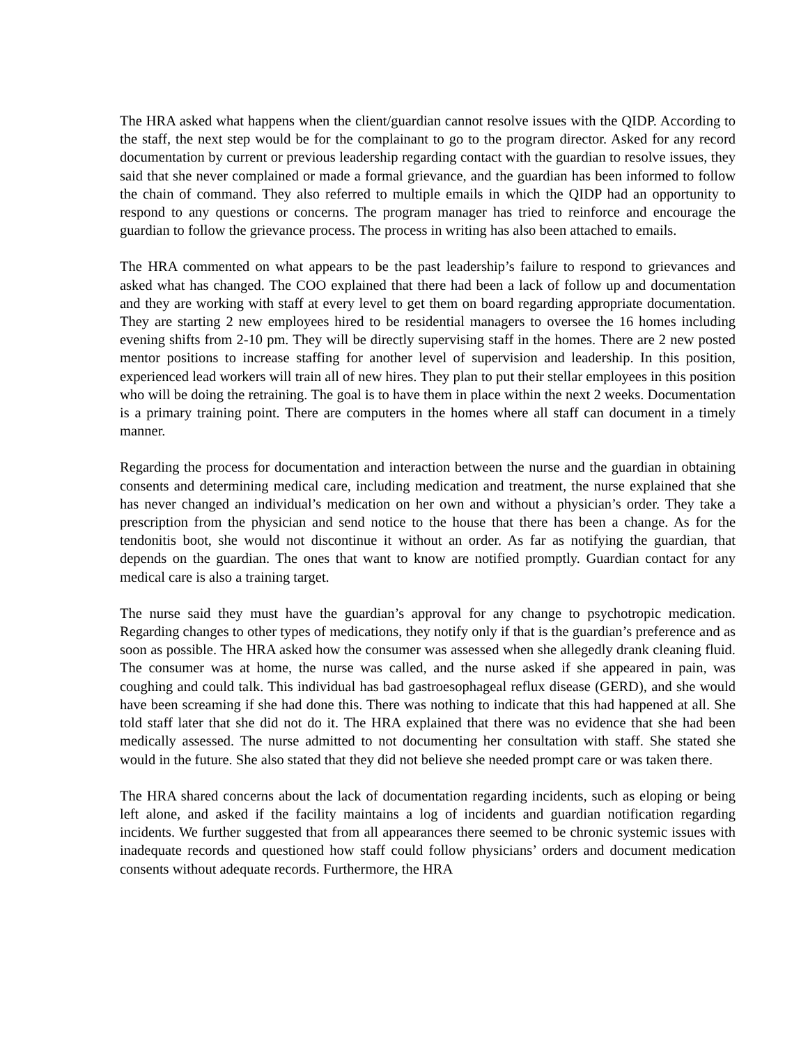The HRA asked what happens when the client/guardian cannot resolve issues with the QIDP. According to the staff, the next step would be for the complainant to go to the program director. Asked for any record documentation by current or previous leadership regarding contact with the guardian to resolve issues, they said that she never complained or made a formal grievance, and the guardian has been informed to follow the chain of command. They also referred to multiple emails in which the QIDP had an opportunity to respond to any questions or concerns. The program manager has tried to reinforce and encourage the guardian to follow the grievance process. The process in writing has also been attached to emails.
The HRA commented on what appears to be the past leadership’s failure to respond to grievances and asked what has changed. The COO explained that there had been a lack of follow up and documentation and they are working with staff at every level to get them on board regarding appropriate documentation. They are starting 2 new employees hired to be residential managers to oversee the 16 homes including evening shifts from 2-10 pm. They will be directly supervising staff in the homes. There are 2 new posted mentor positions to increase staffing for another level of supervision and leadership. In this position, experienced lead workers will train all of new hires. They plan to put their stellar employees in this position who will be doing the retraining. The goal is to have them in place within the next 2 weeks. Documentation is a primary training point. There are computers in the homes where all staff can document in a timely manner.
Regarding the process for documentation and interaction between the nurse and the guardian in obtaining consents and determining medical care, including medication and treatment, the nurse explained that she has never changed an individual’s medication on her own and without a physician’s order. They take a prescription from the physician and send notice to the house that there has been a change. As for the tendonitis boot, she would not discontinue it without an order. As far as notifying the guardian, that depends on the guardian. The ones that want to know are notified promptly. Guardian contact for any medical care is also a training target.
The nurse said they must have the guardian’s approval for any change to psychotropic medication. Regarding changes to other types of medications, they notify only if that is the guardian’s preference and as soon as possible. The HRA asked how the consumer was assessed when she allegedly drank cleaning fluid. The consumer was at home, the nurse was called, and the nurse asked if she appeared in pain, was coughing and could talk. This individual has bad gastroesophageal reflux disease (GERD), and she would have been screaming if she had done this. There was nothing to indicate that this had happened at all. She told staff later that she did not do it. The HRA explained that there was no evidence that she had been medically assessed. The nurse admitted to not documenting her consultation with staff. She stated she would in the future. She also stated that they did not believe she needed prompt care or was taken there.
The HRA shared concerns about the lack of documentation regarding incidents, such as eloping or being left alone, and asked if the facility maintains a log of incidents and guardian notification regarding incidents. We further suggested that from all appearances there seemed to be chronic systemic issues with inadequate records and questioned how staff could follow physicians’ orders and document medication consents without adequate records. Furthermore, the HRA